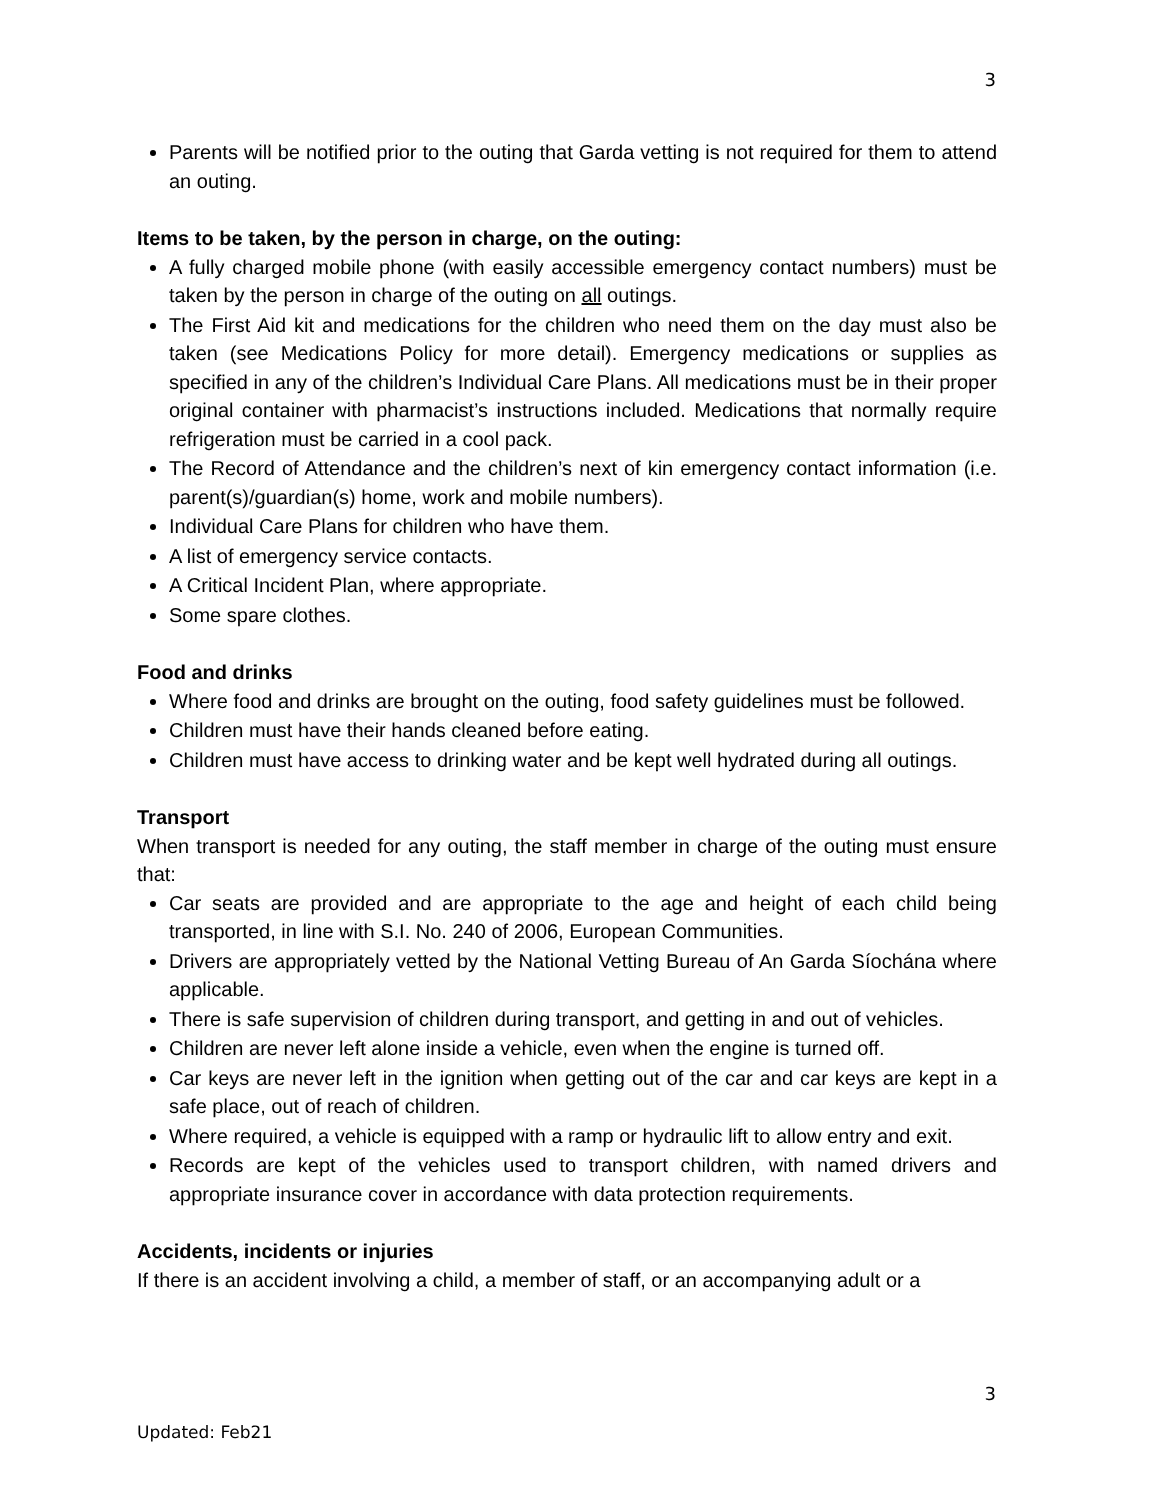3
Parents will be notified prior to the outing that Garda vetting is not required for them to attend an outing.
Items to be taken, by the person in charge, on the outing:
A fully charged mobile phone (with easily accessible emergency contact numbers) must be taken by the person in charge of the outing on all outings.
The First Aid kit and medications for the children who need them on the day must also be taken (see Medications Policy for more detail). Emergency medications or supplies as specified in any of the children’s Individual Care Plans. All medications must be in their proper original container with pharmacist’s instructions included. Medications that normally require refrigeration must be carried in a cool pack.
The Record of Attendance and the children’s next of kin emergency contact information (i.e. parent(s)/guardian(s) home, work and mobile numbers).
Individual Care Plans for children who have them.
A list of emergency service contacts.
A Critical Incident Plan, where appropriate.
Some spare clothes.
Food and drinks
Where food and drinks are brought on the outing, food safety guidelines must be followed.
Children must have their hands cleaned before eating.
Children must have access to drinking water and be kept well hydrated during all outings.
Transport
When transport is needed for any outing, the staff member in charge of the outing must ensure that:
Car seats are provided and are appropriate to the age and height of each child being transported, in line with S.I. No. 240 of 2006, European Communities.
Drivers are appropriately vetted by the National Vetting Bureau of An Garda Síochána where applicable.
There is safe supervision of children during transport, and getting in and out of vehicles.
Children are never left alone inside a vehicle, even when the engine is turned off.
Car keys are never left in the ignition when getting out of the car and car keys are kept in a safe place, out of reach of children.
Where required, a vehicle is equipped with a ramp or hydraulic lift to allow entry and exit.
Records are kept of the vehicles used to transport children, with named drivers and appropriate insurance cover in accordance with data protection requirements.
Accidents, incidents or injuries
If there is an accident involving a child, a member of staff, or an accompanying adult or a
3
Updated: Feb21